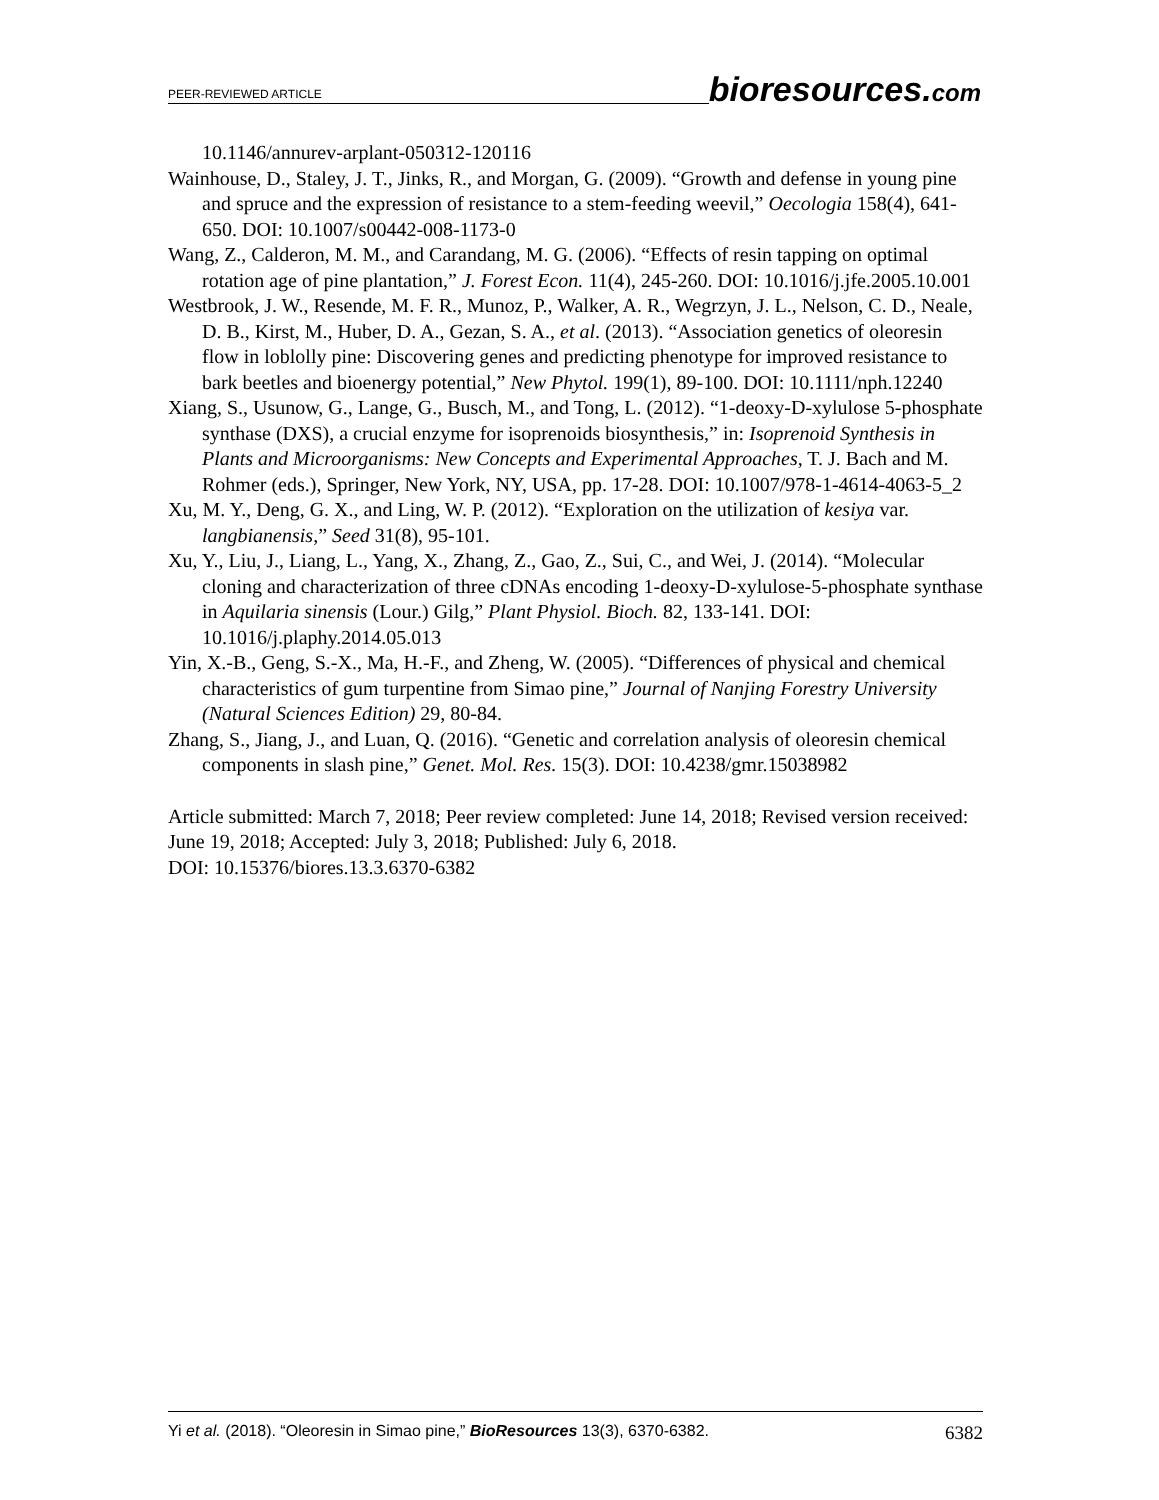PEER-REVIEWED ARTICLE
bioresources.com
10.1146/annurev-arplant-050312-120116
Wainhouse, D., Staley, J. T., Jinks, R., and Morgan, G. (2009). “Growth and defense in young pine and spruce and the expression of resistance to a stem-feeding weevil,” Oecologia 158(4), 641-650. DOI: 10.1007/s00442-008-1173-0
Wang, Z., Calderon, M. M., and Carandang, M. G. (2006). “Effects of resin tapping on optimal rotation age of pine plantation,” J. Forest Econ. 11(4), 245-260. DOI: 10.1016/j.jfe.2005.10.001
Westbrook, J. W., Resende, M. F. R., Munoz, P., Walker, A. R., Wegrzyn, J. L., Nelson, C. D., Neale, D. B., Kirst, M., Huber, D. A., Gezan, S. A., et al. (2013). “Association genetics of oleoresin flow in loblolly pine: Discovering genes and predicting phenotype for improved resistance to bark beetles and bioenergy potential,” New Phytol. 199(1), 89-100. DOI: 10.1111/nph.12240
Xiang, S., Usunow, G., Lange, G., Busch, M., and Tong, L. (2012). “1-deoxy-D-xylulose 5-phosphate synthase (DXS), a crucial enzyme for isoprenoids biosynthesis,” in: Isoprenoid Synthesis in Plants and Microorganisms: New Concepts and Experimental Approaches, T. J. Bach and M. Rohmer (eds.), Springer, New York, NY, USA, pp. 17-28. DOI: 10.1007/978-1-4614-4063-5_2
Xu, M. Y., Deng, G. X., and Ling, W. P. (2012). “Exploration on the utilization of kesiya var. langbianensis,” Seed 31(8), 95-101.
Xu, Y., Liu, J., Liang, L., Yang, X., Zhang, Z., Gao, Z., Sui, C., and Wei, J. (2014). “Molecular cloning and characterization of three cDNAs encoding 1-deoxy-D-xylulose-5-phosphate synthase in Aquilaria sinensis (Lour.) Gilg,” Plant Physiol. Bioch. 82, 133-141. DOI: 10.1016/j.plaphy.2014.05.013
Yin, X.-B., Geng, S.-X., Ma, H.-F., and Zheng, W. (2005). “Differences of physical and chemical characteristics of gum turpentine from Simao pine,” Journal of Nanjing Forestry University (Natural Sciences Edition) 29, 80-84.
Zhang, S., Jiang, J., and Luan, Q. (2016). “Genetic and correlation analysis of oleoresin chemical components in slash pine,” Genet. Mol. Res. 15(3). DOI: 10.4238/gmr.15038982
Article submitted: March 7, 2018; Peer review completed: June 14, 2018; Revised version received: June 19, 2018; Accepted: July 3, 2018; Published: July 6, 2018.
DOI: 10.15376/biores.13.3.6370-6382
Yi et al. (2018). “Oleoresin in Simao pine,” BioResources 13(3), 6370-6382.
6382